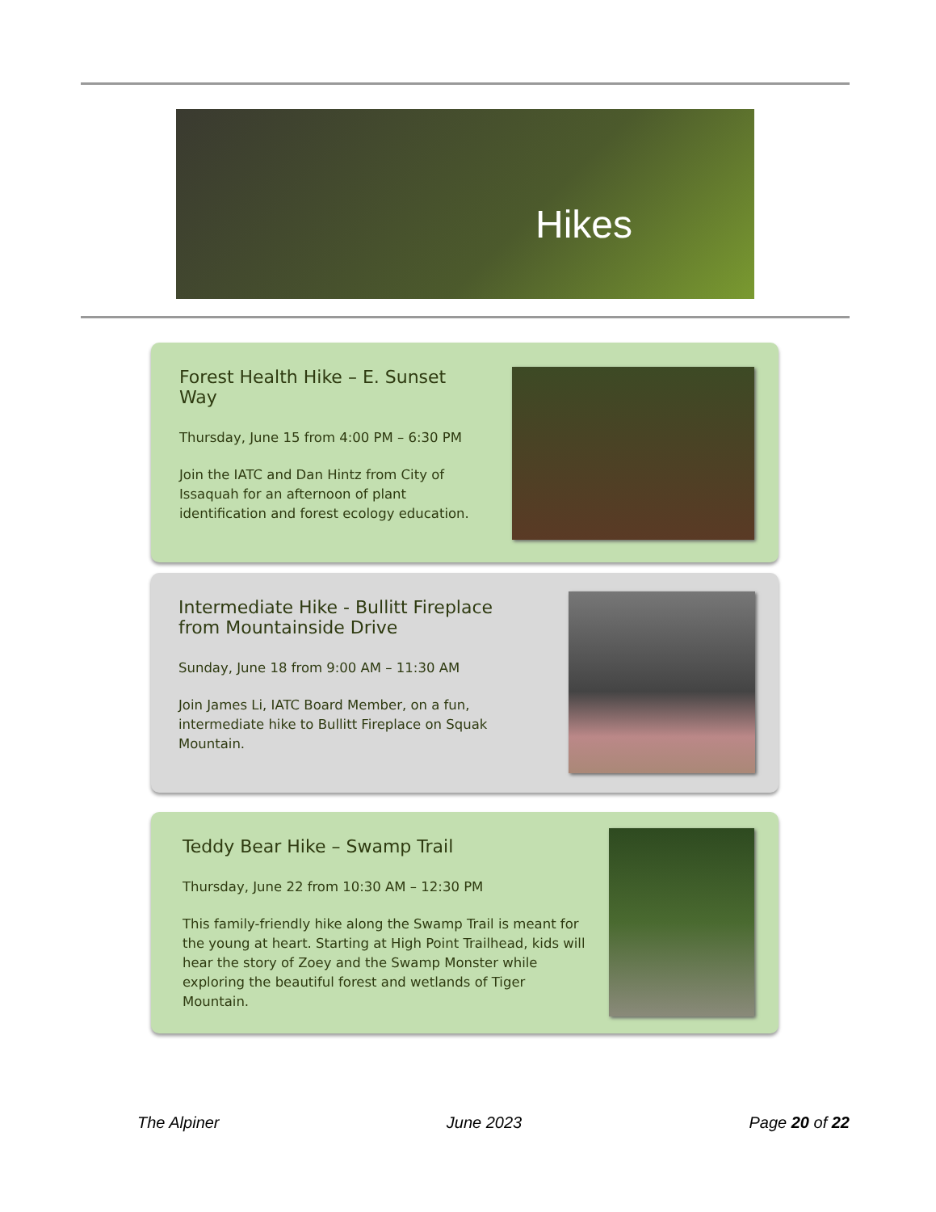Hikes
Forest Health Hike – E. Sunset Way
Thursday, June 15 from 4:00 PM – 6:30 PM
Join the IATC and Dan Hintz from City of Issaquah for an afternoon of plant identification and forest ecology education.
Intermediate Hike - Bullitt Fireplace from Mountainside Drive
Sunday, June 18 from 9:00 AM – 11:30 AM
Join James Li, IATC Board Member, on a fun, intermediate hike to Bullitt Fireplace on Squak Mountain.
Teddy Bear Hike – Swamp Trail
Thursday, June 22 from 10:30 AM – 12:30 PM
This family-friendly hike along the Swamp Trail is meant for the young at heart. Starting at High Point Trailhead, kids will hear the story of Zoey and the Swamp Monster while exploring the beautiful forest and wetlands of Tiger Mountain.
The Alpiner June 2023 Page 20 of 22